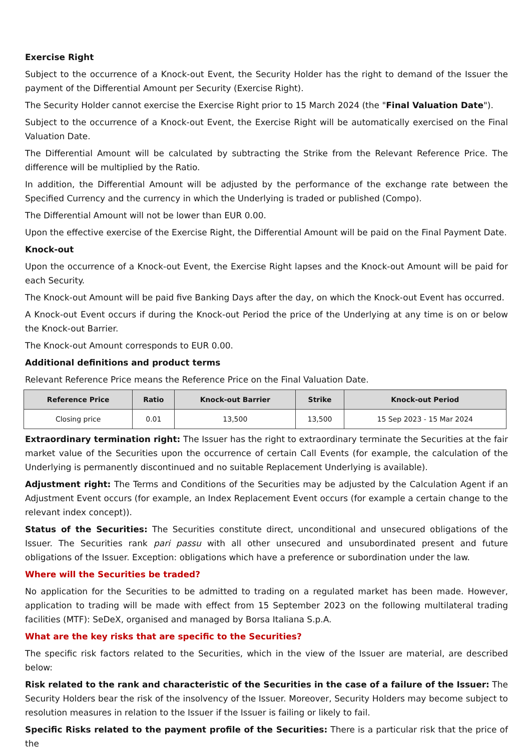Exercise Right
Subject to the occurrence of a Knock-out Event, the Security Holder has the right to demand of the Issuer the payment of the Differential Amount per Security (Exercise Right).
The Security Holder cannot exercise the Exercise Right prior to 15 March 2024 (the "Final Valuation Date").
Subject to the occurrence of a Knock-out Event, the Exercise Right will be automatically exercised on the Final Valuation Date.
The Differential Amount will be calculated by subtracting the Strike from the Relevant Reference Price. The difference will be multiplied by the Ratio.
In addition, the Differential Amount will be adjusted by the performance of the exchange rate between the Specified Currency and the currency in which the Underlying is traded or published (Compo).
The Differential Amount will not be lower than EUR 0.00.
Upon the effective exercise of the Exercise Right, the Differential Amount will be paid on the Final Payment Date.
Knock-out
Upon the occurrence of a Knock-out Event, the Exercise Right lapses and the Knock-out Amount will be paid for each Security.
The Knock-out Amount will be paid five Banking Days after the day, on which the Knock-out Event has occurred.
A Knock-out Event occurs if during the Knock-out Period the price of the Underlying at any time is on or below the Knock-out Barrier.
The Knock-out Amount corresponds to EUR 0.00.
Additional definitions and product terms
Relevant Reference Price means the Reference Price on the Final Valuation Date.
| Reference Price | Ratio | Knock-out Barrier | Strike | Knock-out Period |
| --- | --- | --- | --- | --- |
| Closing price | 0.01 | 13,500 | 13,500 | 15 Sep 2023 - 15 Mar 2024 |
Extraordinary termination right: The Issuer has the right to extraordinary terminate the Securities at the fair market value of the Securities upon the occurrence of certain Call Events (for example, the calculation of the Underlying is permanently discontinued and no suitable Replacement Underlying is available).
Adjustment right: The Terms and Conditions of the Securities may be adjusted by the Calculation Agent if an Adjustment Event occurs (for example, an Index Replacement Event occurs (for example a certain change to the relevant index concept)).
Status of the Securities: The Securities constitute direct, unconditional and unsecured obligations of the Issuer. The Securities rank pari passu with all other unsecured and unsubordinated present and future obligations of the Issuer. Exception: obligations which have a preference or subordination under the law.
Where will the Securities be traded?
No application for the Securities to be admitted to trading on a regulated market has been made. However, application to trading will be made with effect from 15 September 2023 on the following multilateral trading facilities (MTF): SeDeX, organised and managed by Borsa Italiana S.p.A.
What are the key risks that are specific to the Securities?
The specific risk factors related to the Securities, which in the view of the Issuer are material, are described below:
Risk related to the rank and characteristic of the Securities in the case of a failure of the Issuer: The Security Holders bear the risk of the insolvency of the Issuer. Moreover, Security Holders may become subject to resolution measures in relation to the Issuer if the Issuer is failing or likely to fail.
Specific Risks related to the payment profile of the Securities: There is a particular risk that the price of the